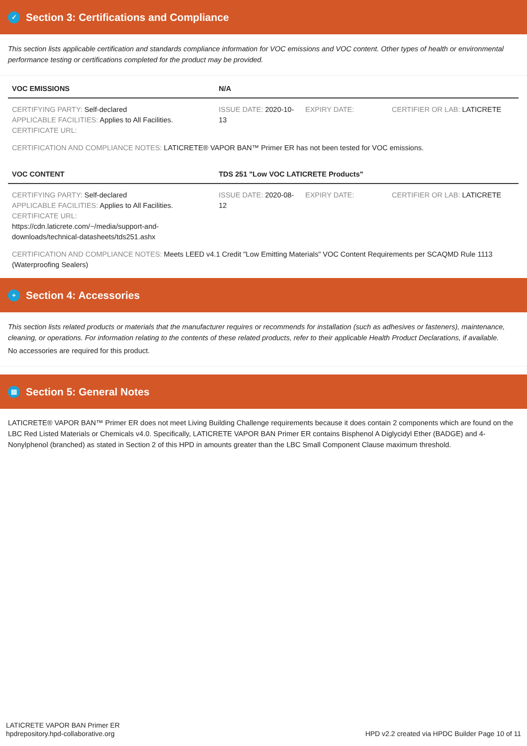✓ Section 3: Certifications and Compliance
This section lists applicable certification and standards compliance information for VOC emissions and VOC content. Other types of health or environmental performance testing or certifications completed for the product may be provided.
| VOC EMISSIONS | N/A | | |
| --- | --- | --- | --- |
| CERTIFYING PARTY: Self-declared APPLICABLE FACILITIES: Applies to All Facilities. CERTIFICATE URL: | ISSUE DATE: 2020-10-13 | EXPIRY DATE: | CERTIFIER OR LAB: LATICRETE |
CERTIFICATION AND COMPLIANCE NOTES: LATICRETE® VAPOR BAN™ Primer ER has not been tested for VOC emissions.
| VOC CONTENT | TDS 251 "Low VOC LATICRETE Products" | | |
| --- | --- | --- | --- |
| CERTIFYING PARTY: Self-declared APPLICABLE FACILITIES: Applies to All Facilities. CERTIFICATE URL: https://cdn.laticrete.com/~/media/support-and-downloads/technical-datasheets/tds251.ashx | ISSUE DATE: 2020-08-12 | EXPIRY DATE: | CERTIFIER OR LAB: LATICRETE |
CERTIFICATION AND COMPLIANCE NOTES: Meets LEED v4.1 Credit "Low Emitting Materials" VOC Content Requirements per SCAQMD Rule 1113 (Waterproofing Sealers)
+ Section 4: Accessories
This section lists related products or materials that the manufacturer requires or recommends for installation (such as adhesives or fasteners), maintenance, cleaning, or operations. For information relating to the contents of these related products, refer to their applicable Health Product Declarations, if available.
No accessories are required for this product.
▤ Section 5: General Notes
LATICRETE® VAPOR BAN™ Primer ER does not meet Living Building Challenge requirements because it does contain 2 components which are found on the LBC Red Listed Materials or Chemicals v4.0. Specifically, LATICRETE VAPOR BAN Primer ER contains Bisphenol A Diglycidyl Ether (BADGE) and 4-Nonylphenol (branched) as stated in Section 2 of this HPD in amounts greater than the LBC Small Component Clause maximum threshold.
LATICRETE VAPOR BAN Primer ER
hpdrepository.hpd-collaborative.org
HPD v2.2 created via HPDC Builder Page 10 of 11